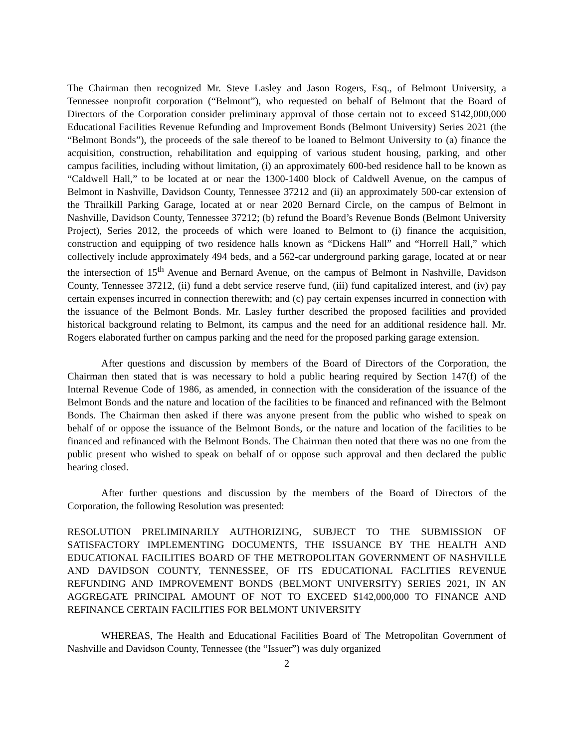The Chairman then recognized Mr. Steve Lasley and Jason Rogers, Esq., of Belmont University, a Tennessee nonprofit corporation (“Belmont”), who requested on behalf of Belmont that the Board of Directors of the Corporation consider preliminary approval of those certain not to exceed $142,000,000 Educational Facilities Revenue Refunding and Improvement Bonds (Belmont University) Series 2021 (the “Belmont Bonds”), the proceeds of the sale thereof to be loaned to Belmont University to (a) finance the acquisition, construction, rehabilitation and equipping of various student housing, parking, and other campus facilities, including without limitation, (i) an approximately 600-bed residence hall to be known as “Caldwell Hall,” to be located at or near the 1300-1400 block of Caldwell Avenue, on the campus of Belmont in Nashville, Davidson County, Tennessee 37212 and (ii) an approximately 500-car extension of the Thrailkill Parking Garage, located at or near 2020 Bernard Circle, on the campus of Belmont in Nashville, Davidson County, Tennessee 37212; (b) refund the Board’s Revenue Bonds (Belmont University Project), Series 2012, the proceeds of which were loaned to Belmont to (i) finance the acquisition, construction and equipping of two residence halls known as “Dickens Hall” and “Horrell Hall,” which collectively include approximately 494 beds, and a 562-car underground parking garage, located at or near the intersection of 15<sup>th</sup> Avenue and Bernard Avenue, on the campus of Belmont in Nashville, Davidson County, Tennessee 37212, (ii) fund a debt service reserve fund, (iii) fund capitalized interest, and (iv) pay certain expenses incurred in connection therewith; and (c) pay certain expenses incurred in connection with the issuance of the Belmont Bonds. Mr. Lasley further described the proposed facilities and provided historical background relating to Belmont, its campus and the need for an additional residence hall. Mr. Rogers elaborated further on campus parking and the need for the proposed parking garage extension.
After questions and discussion by members of the Board of Directors of the Corporation, the Chairman then stated that is was necessary to hold a public hearing required by Section 147(f) of the Internal Revenue Code of 1986, as amended, in connection with the consideration of the issuance of the Belmont Bonds and the nature and location of the facilities to be financed and refinanced with the Belmont Bonds. The Chairman then asked if there was anyone present from the public who wished to speak on behalf of or oppose the issuance of the Belmont Bonds, or the nature and location of the facilities to be financed and refinanced with the Belmont Bonds. The Chairman then noted that there was no one from the public present who wished to speak on behalf of or oppose such approval and then declared the public hearing closed.
After further questions and discussion by the members of the Board of Directors of the Corporation, the following Resolution was presented:
RESOLUTION PRELIMINARILY AUTHORIZING, SUBJECT TO THE SUBMISSION OF SATISFACTORY IMPLEMENTING DOCUMENTS, THE ISSUANCE BY THE HEALTH AND EDUCATIONAL FACILITIES BOARD OF THE METROPOLITAN GOVERNMENT OF NASHVILLE AND DAVIDSON COUNTY, TENNESSEE, OF ITS EDUCATIONAL FACLITIES REVENUE REFUNDING AND IMPROVEMENT BONDS (BELMONT UNIVERSITY) SERIES 2021, IN AN AGGREGATE PRINCIPAL AMOUNT OF NOT TO EXCEED $142,000,000 TO FINANCE AND REFINANCE CERTAIN FACILITIES FOR BELMONT UNIVERSITY
WHEREAS, The Health and Educational Facilities Board of The Metropolitan Government of Nashville and Davidson County, Tennessee (the “Issuer”) was duly organized
2